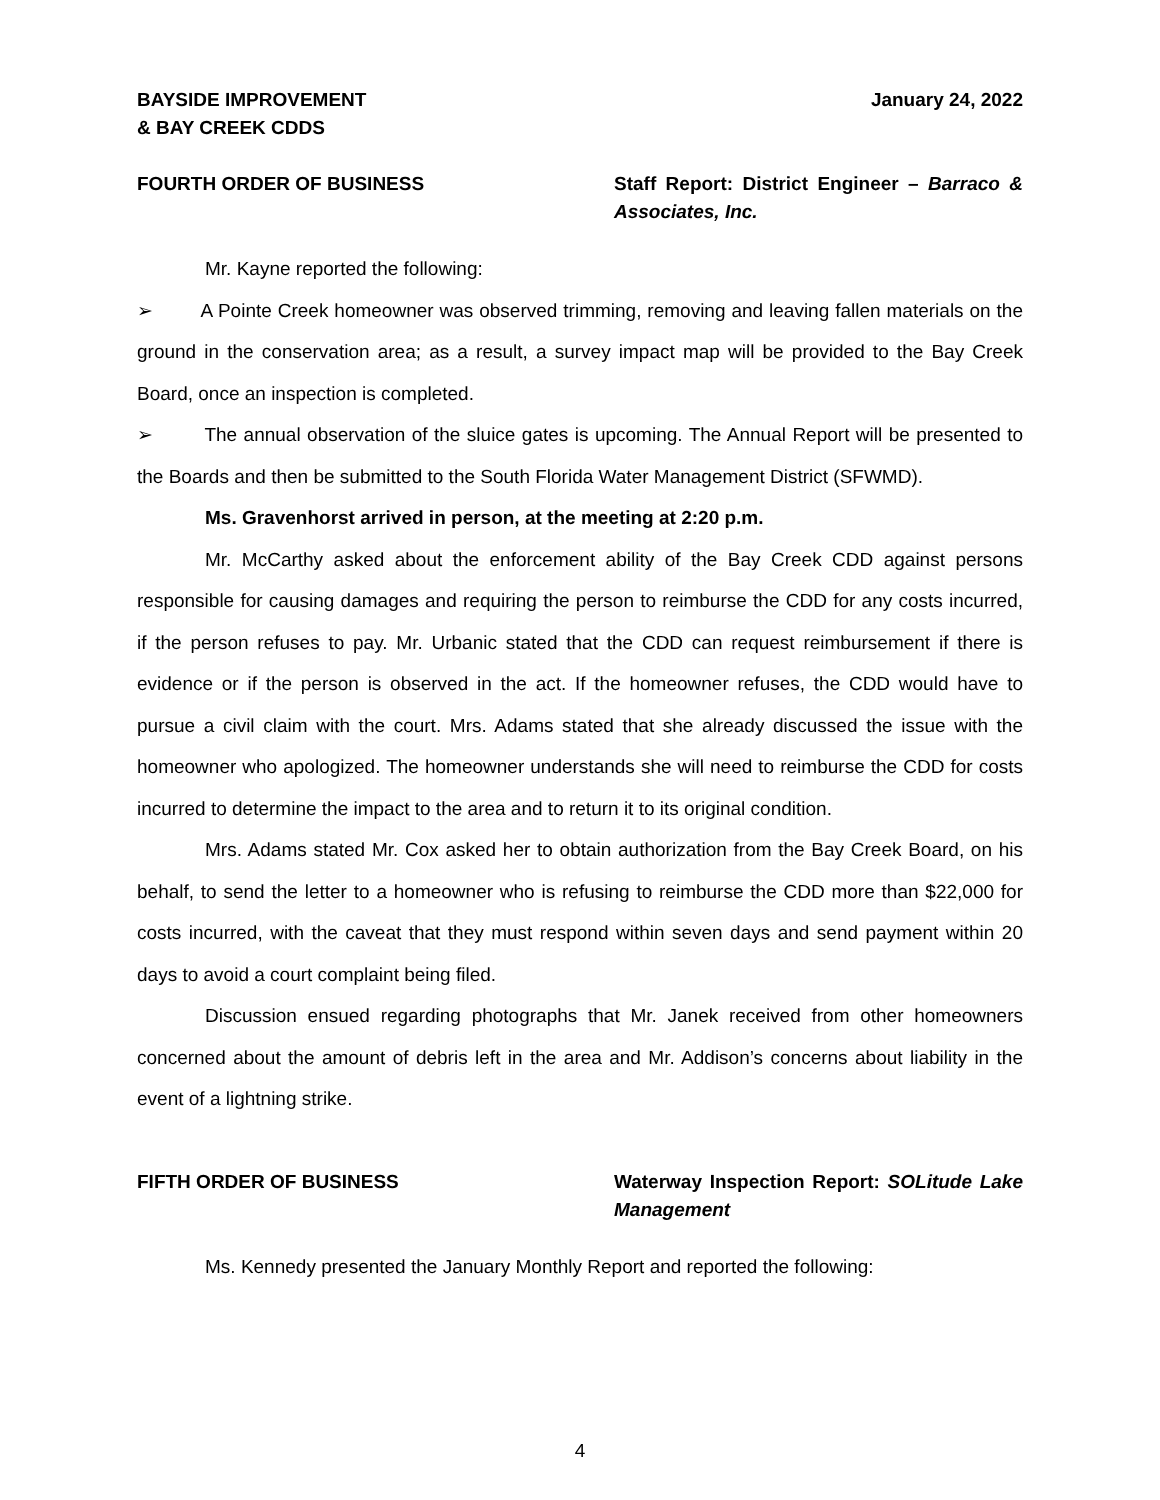BAYSIDE IMPROVEMENT
& BAY CREEK CDDS
January 24, 2022
FOURTH ORDER OF BUSINESS Staff Report: District Engineer – Barraco & Associates, Inc.
Mr. Kayne reported the following:
➢ A Pointe Creek homeowner was observed trimming, removing and leaving fallen materials on the ground in the conservation area; as a result, a survey impact map will be provided to the Bay Creek Board, once an inspection is completed.
➢ The annual observation of the sluice gates is upcoming. The Annual Report will be presented to the Boards and then be submitted to the South Florida Water Management District (SFWMD).
Ms. Gravenhorst arrived in person, at the meeting at 2:20 p.m.
Mr. McCarthy asked about the enforcement ability of the Bay Creek CDD against persons responsible for causing damages and requiring the person to reimburse the CDD for any costs incurred, if the person refuses to pay. Mr. Urbanic stated that the CDD can request reimbursement if there is evidence or if the person is observed in the act. If the homeowner refuses, the CDD would have to pursue a civil claim with the court. Mrs. Adams stated that she already discussed the issue with the homeowner who apologized. The homeowner understands she will need to reimburse the CDD for costs incurred to determine the impact to the area and to return it to its original condition.
Mrs. Adams stated Mr. Cox asked her to obtain authorization from the Bay Creek Board, on his behalf, to send the letter to a homeowner who is refusing to reimburse the CDD more than $22,000 for costs incurred, with the caveat that they must respond within seven days and send payment within 20 days to avoid a court complaint being filed.
Discussion ensued regarding photographs that Mr. Janek received from other homeowners concerned about the amount of debris left in the area and Mr. Addison’s concerns about liability in the event of a lightning strike.
FIFTH ORDER OF BUSINESS Waterway Inspection Report: SOLitude Lake Management
Ms. Kennedy presented the January Monthly Report and reported the following:
4